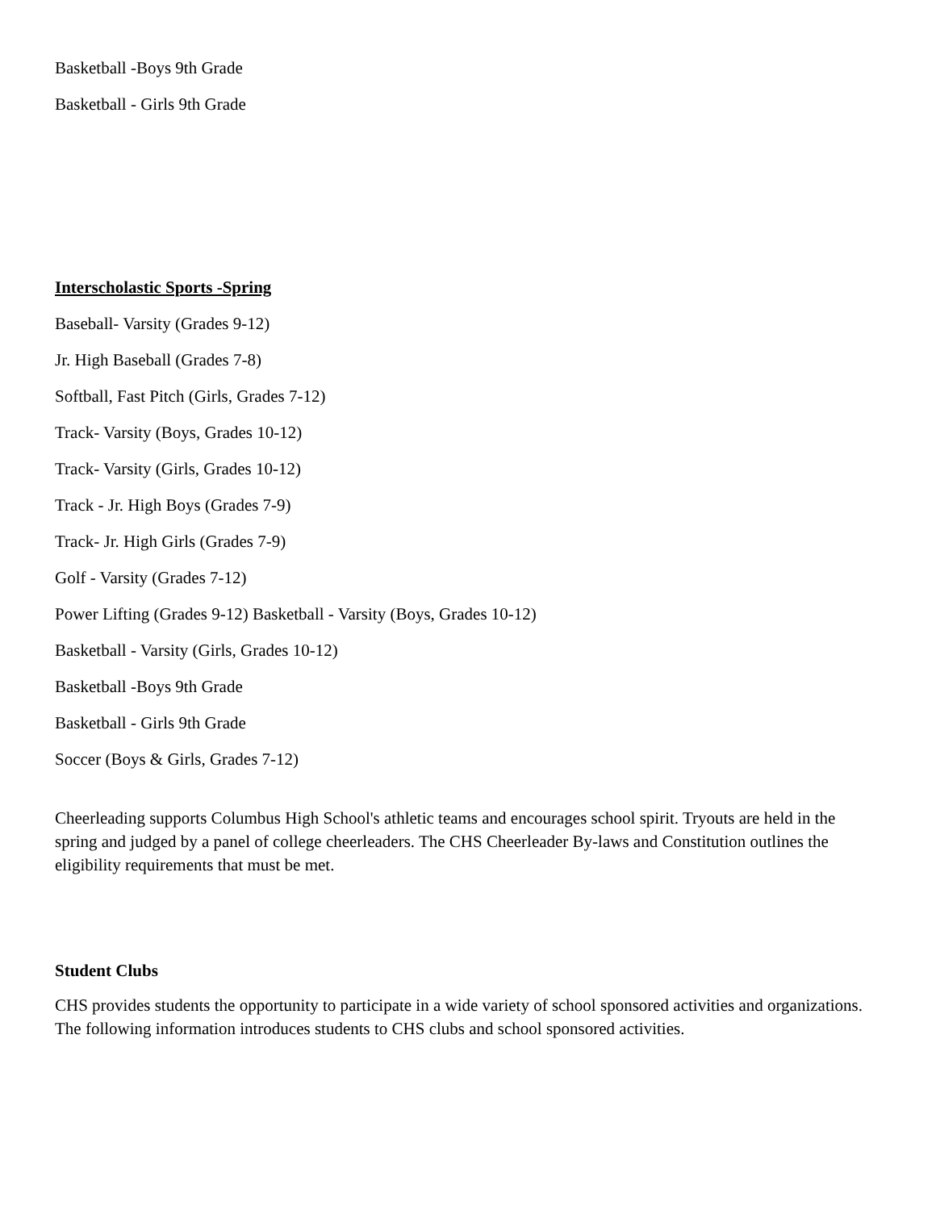Basketball -Boys 9th Grade
Basketball - Girls 9th Grade
Interscholastic Sports -Spring
Baseball- Varsity (Grades 9-12)
Jr. High Baseball (Grades 7-8)
Softball, Fast Pitch (Girls, Grades 7-12)
Track- Varsity (Boys, Grades 10-12)
Track- Varsity (Girls, Grades 10-12)
Track - Jr. High Boys (Grades 7-9)
Track- Jr. High Girls (Grades 7-9)
Golf - Varsity (Grades 7-12)
Power Lifting (Grades 9-12) Basketball - Varsity (Boys, Grades 10-12)
Basketball - Varsity (Girls, Grades 10-12)
Basketball -Boys 9th Grade
Basketball - Girls 9th Grade
Soccer (Boys & Girls, Grades 7-12)
Cheerleading supports Columbus High School's athletic teams and encourages school spirit. Tryouts are held in the spring and judged by a panel of college cheerleaders. The CHS Cheerleader By-laws and Constitution outlines the eligibility requirements that must be met.
Student Clubs
CHS provides students the opportunity to participate in a wide variety of school sponsored activities and organizations. The following information introduces students to CHS clubs and school sponsored activities.